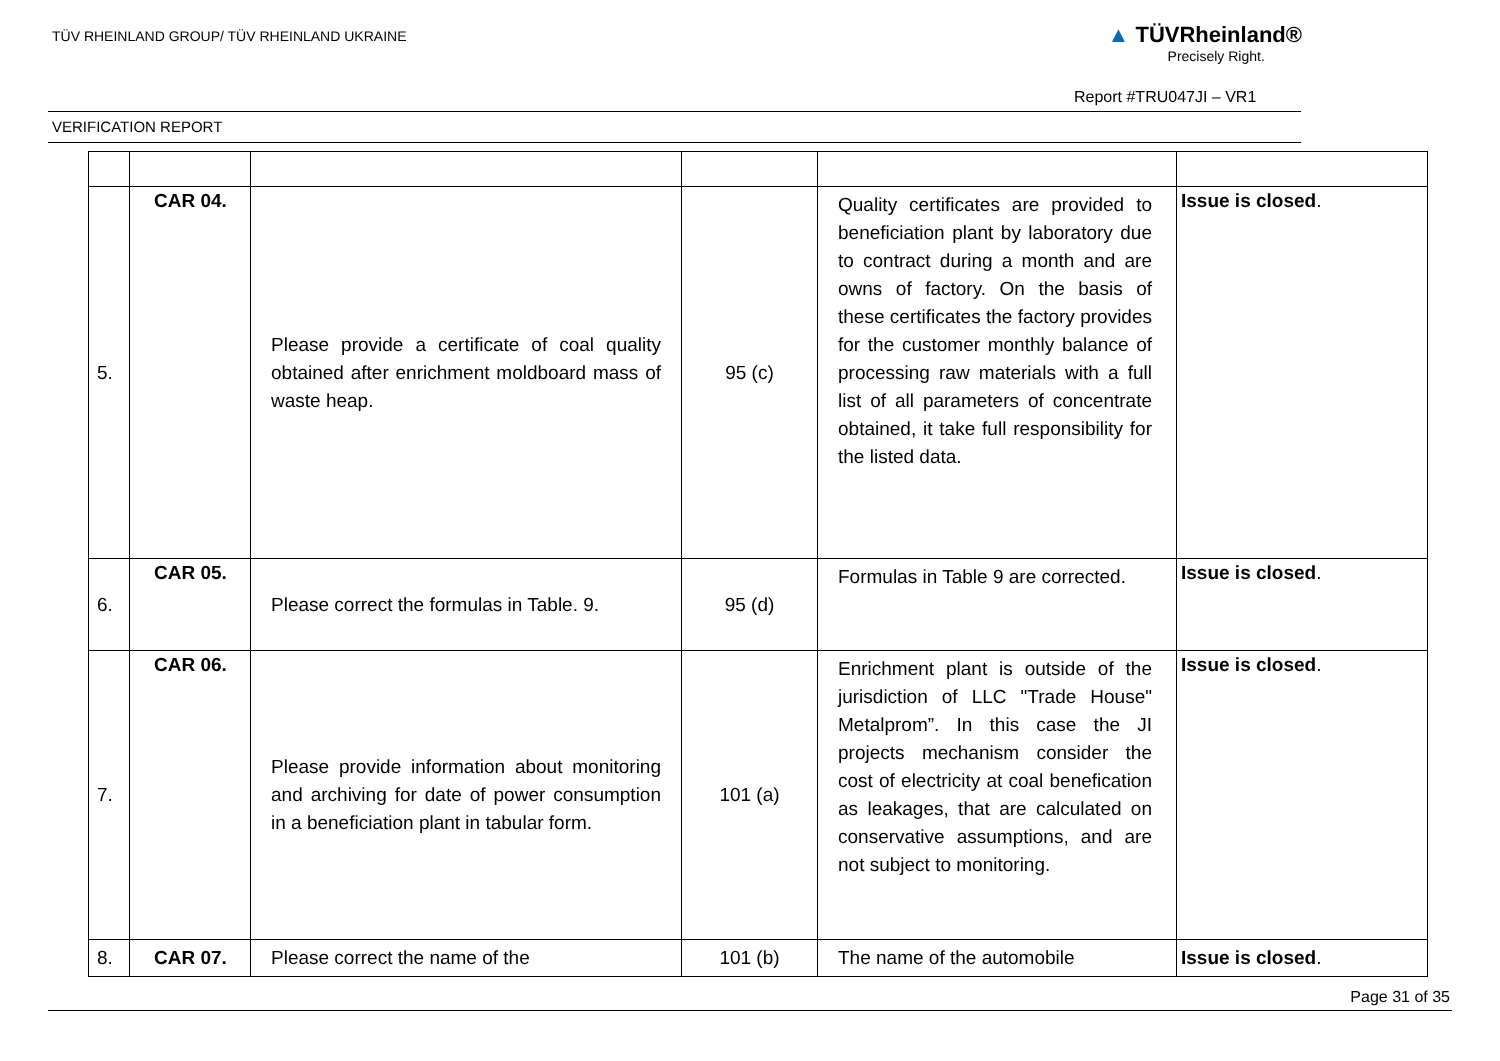TÜV RHEINLAND GROUP/ TÜV RHEINLAND UKRAINE
▲ TÜVRheinland®
Precisely Right.
Report #TRU047JI – VR1
VERIFICATION REPORT
| 5. | CAR 04. | Please provide a certificate of coal quality obtained after enrichment moldboard mass of waste heap. | 95 (c) | Quality certificates are provided to beneficiation plant by laboratory due to contract during a month and are owns of factory. On the basis of these certificates the factory provides for the customer monthly balance of processing raw materials with a full list of all parameters of concentrate obtained, it take full responsibility for the listed data. | Issue is closed . |
| 6. | CAR 05. | Please correct the formulas in Table. 9. | 95 (d) | Formulas in Table 9 are corrected. | Issue is closed . |
| 7. | CAR 06. | Please provide information about monitoring and archiving for date of power consumption in a beneficiation plant in tabular form. | 101 (a) | Enrichment plant is outside of the jurisdiction of LLC "Trade House" Metalprom”. In this case the JI projects mechanism consider the cost of electricity at coal benefication as leakages, that are calculated on conservative assumptions, and are not subject to monitoring. | Issue is closed . |
| 8. | CAR 07. | Please correct the name of the | 101 (b) | The name of the automobile | Issue is closed . |
Page 31 of 35